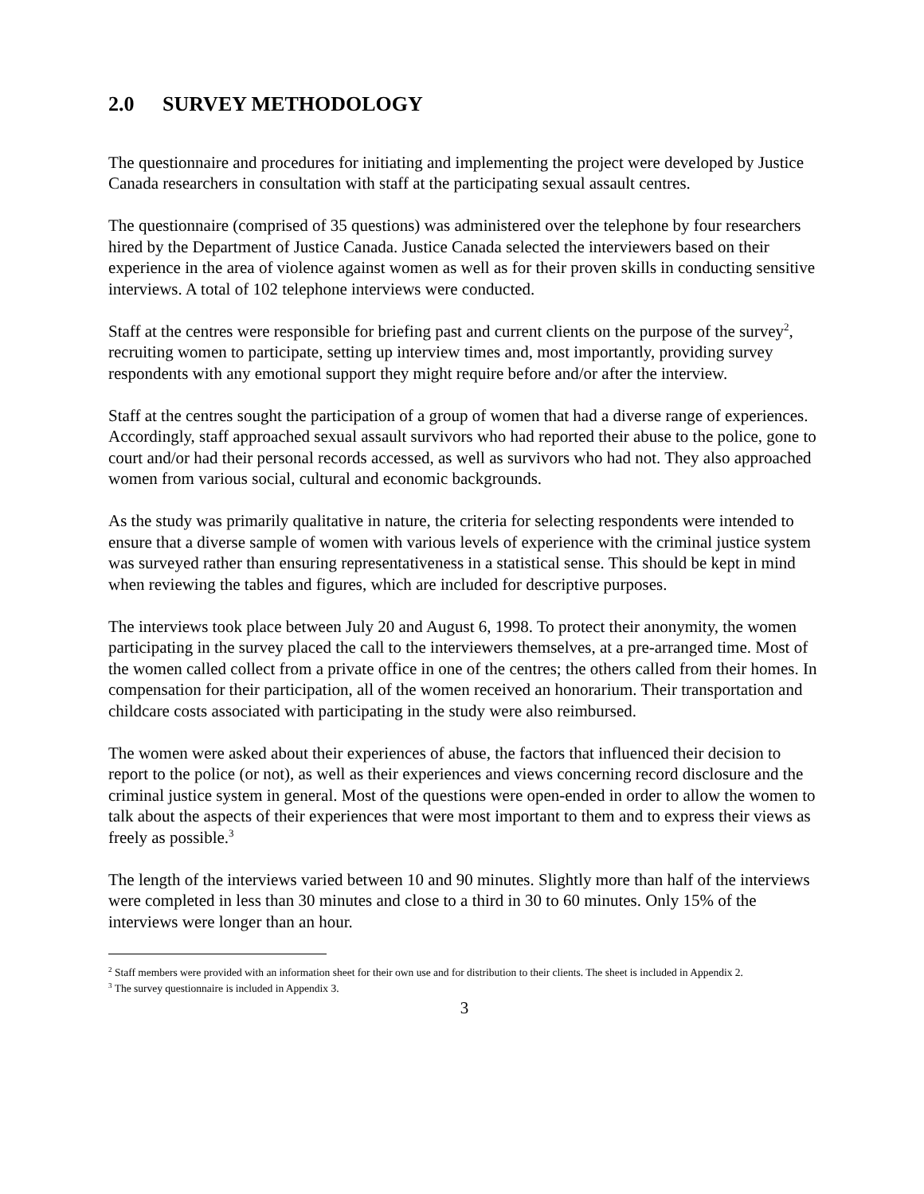2.0 SURVEY METHODOLOGY
The questionnaire and procedures for initiating and implementing the project were developed by Justice Canada researchers in consultation with staff at the participating sexual assault centres.
The questionnaire (comprised of 35 questions) was administered over the telephone by four researchers hired by the Department of Justice Canada. Justice Canada selected the interviewers based on their experience in the area of violence against women as well as for their proven skills in conducting sensitive interviews. A total of 102 telephone interviews were conducted.
Staff at the centres were responsible for briefing past and current clients on the purpose of the survey<sup>2</sup>, recruiting women to participate, setting up interview times and, most importantly, providing survey respondents with any emotional support they might require before and/or after the interview.
Staff at the centres sought the participation of a group of women that had a diverse range of experiences. Accordingly, staff approached sexual assault survivors who had reported their abuse to the police, gone to court and/or had their personal records accessed, as well as survivors who had not. They also approached women from various social, cultural and economic backgrounds.
As the study was primarily qualitative in nature, the criteria for selecting respondents were intended to ensure that a diverse sample of women with various levels of experience with the criminal justice system was surveyed rather than ensuring representativeness in a statistical sense. This should be kept in mind when reviewing the tables and figures, which are included for descriptive purposes.
The interviews took place between July 20 and August 6, 1998. To protect their anonymity, the women participating in the survey placed the call to the interviewers themselves, at a pre-arranged time. Most of the women called collect from a private office in one of the centres; the others called from their homes. In compensation for their participation, all of the women received an honorarium. Their transportation and childcare costs associated with participating in the study were also reimbursed.
The women were asked about their experiences of abuse, the factors that influenced their decision to report to the police (or not), as well as their experiences and views concerning record disclosure and the criminal justice system in general. Most of the questions were open-ended in order to allow the women to talk about the aspects of their experiences that were most important to them and to express their views as freely as possible.<sup>3</sup>
The length of the interviews varied between 10 and 90 minutes. Slightly more than half of the interviews were completed in less than 30 minutes and close to a third in 30 to 60 minutes. Only 15% of the interviews were longer than an hour.
<sup>2</sup> Staff members were provided with an information sheet for their own use and for distribution to their clients. The sheet is included in Appendix 2.
<sup>3</sup> The survey questionnaire is included in Appendix 3.
3